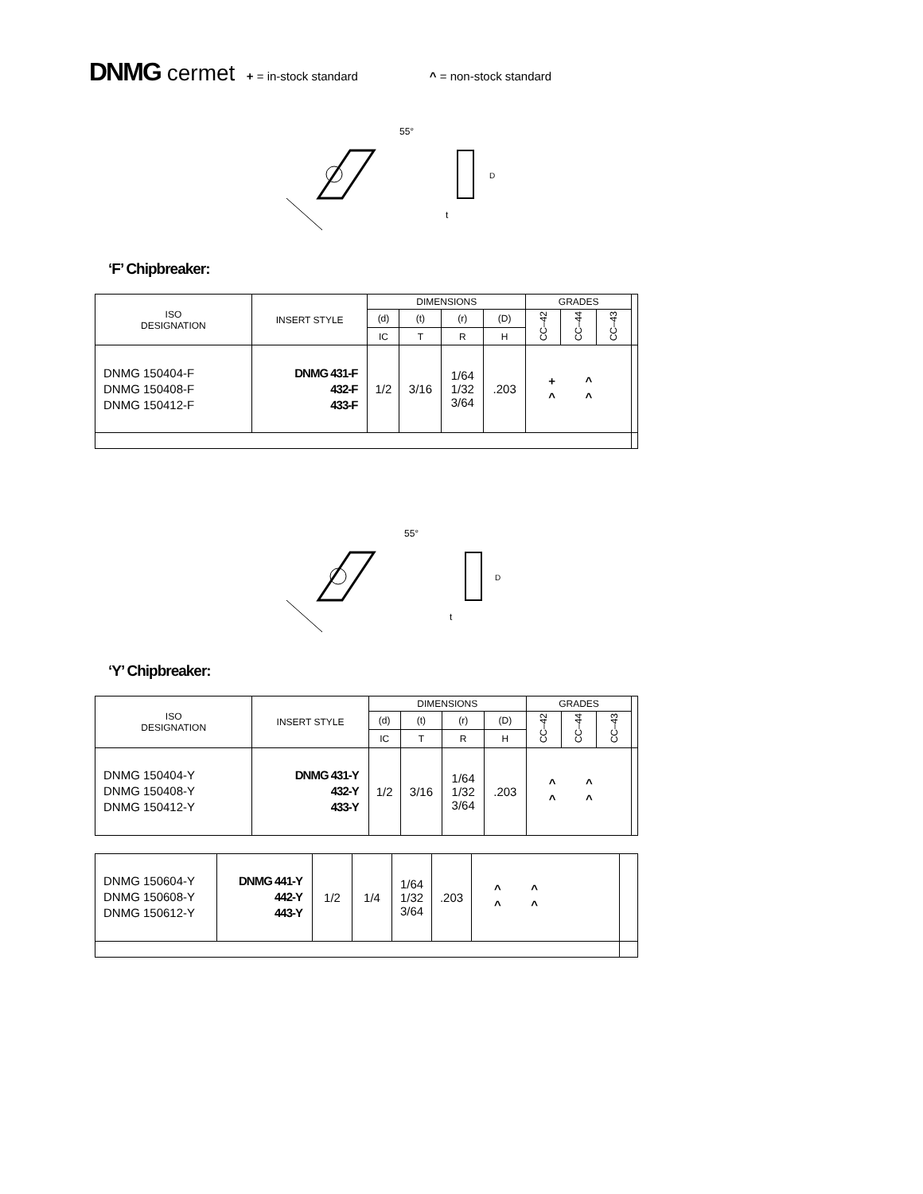DNMG cermet + = in-stock standard ^ = non-stock standard
55°
t
D
‘F’ Chipbreaker:
| ISO DESIGNATION | INSERT STYLE | DIMENSIONS | | | | GRADES | | | |
| --- | --- | --- | --- | --- | --- | --- | --- | --- | --- |
| | | (d) | (t) | (r) | (D) | CC–42 | CC–44 | CC–43 | |
| | | IC | T | R | H | | | | |
| DNMG 150404-F DNMG 150408-F DNMG 150412-F | DNMG 431-F 432-F 433-F | 1/2 | 3/16 | 1/64 1/32 3/64 | .203 | + ^ ^ ^ | | | |
55°
t
D
‘Y’ Chipbreaker:
| ISO DESIGNATION | INSERT STYLE | DIMENSIONS | | | | GRADES | | | |
| --- | --- | --- | --- | --- | --- | --- | --- | --- | --- |
| | | (d) | (t) | (r) | (D) | CC–42 | CC–44 | CC–43 | |
| | | IC | T | R | H | | | | |
| DNMG 150404-Y DNMG 150408-Y DNMG 150412-Y | DNMG 431-Y 432-Y 433-Y | 1/2 | 3/16 | 1/64 1/32 3/64 | .203 | ^ ^ ^ ^ | | | |
| DNMG 150604-Y DNMG 150608-Y DNMG 150612-Y | DNMG 441-Y 442-Y 443-Y | 1/2 | 1/4 | 1/64 1/32 3/64 | .203 | ^ ^ ^ ^ | |